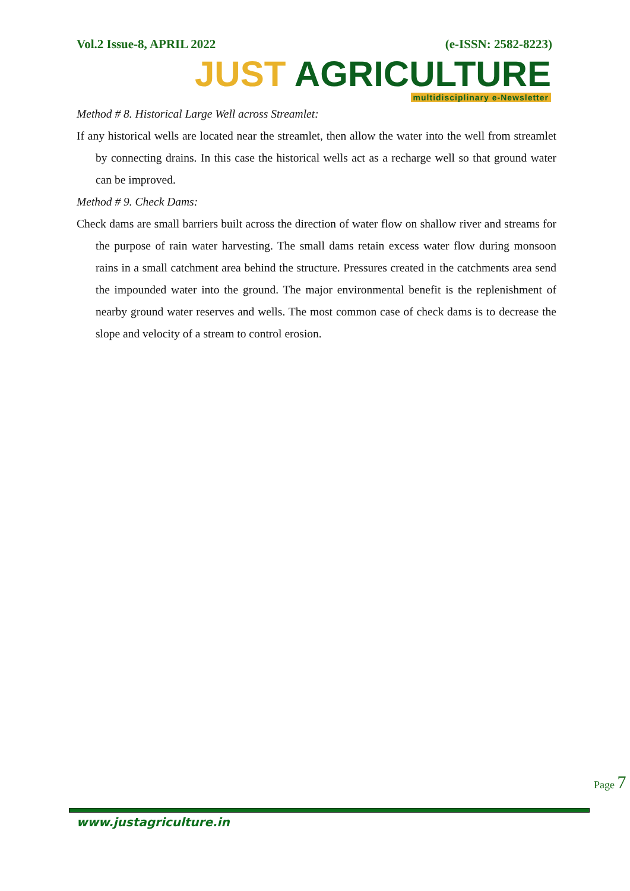Vol.2 Issue-8, APRIL 2022 (e-ISSN: 2582-8223)
JUST AGRICULTURE
multidisciplinary e-Newsletter
Method # 8. Historical Large Well across Streamlet:
If any historical wells are located near the streamlet, then allow the water into the well from streamlet by connecting drains. In this case the historical wells act as a recharge well so that ground water can be improved.
Method # 9. Check Dams:
Check dams are small barriers built across the direction of water flow on shallow river and streams for the purpose of rain water harvesting. The small dams retain excess water flow during monsoon rains in a small catchment area behind the structure. Pressures created in the catchments area send the impounded water into the ground. The major environmental benefit is the replenishment of nearby ground water reserves and wells. The most common case of check dams is to decrease the slope and velocity of a stream to control erosion.
Page 7
www.justagriculture.in